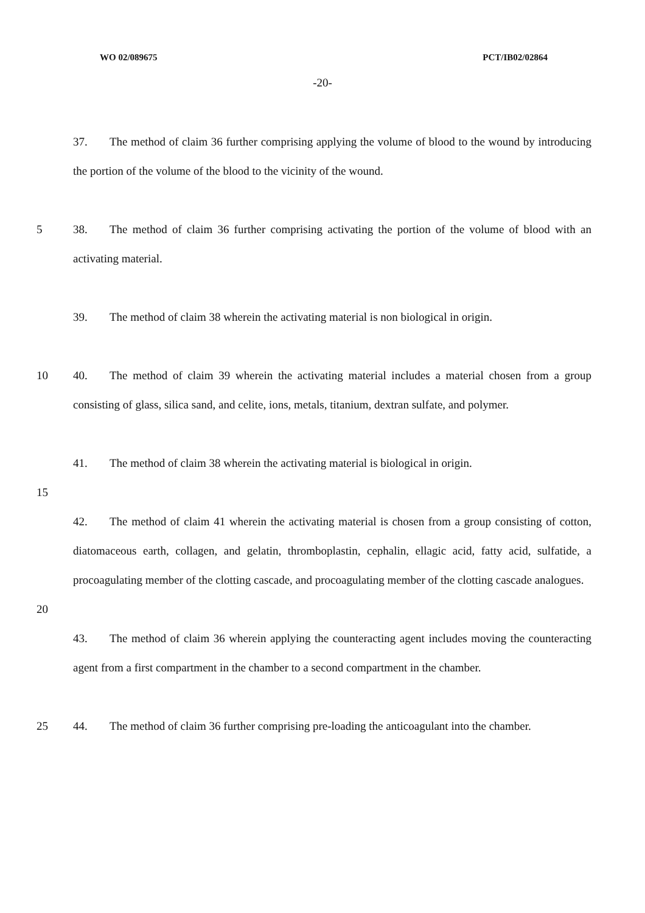WO 02/089675 PCT/IB02/02864
-20-
37. The method of claim 36 further comprising applying the volume of blood to the wound by introducing the portion of the volume of the blood to the vicinity of the wound.
5 38. The method of claim 36 further comprising activating the portion of the volume of blood with an activating material.
39. The method of claim 38 wherein the activating material is non biological in origin.
10 40. The method of claim 39 wherein the activating material includes a material chosen from a group consisting of glass, silica sand, and celite, ions, metals, titanium, dextran sulfate, and polymer.
41. The method of claim 38 wherein the activating material is biological in origin.
15
42. The method of claim 41 wherein the activating material is chosen from a group consisting of cotton, diatomaceous earth, collagen, and gelatin, thromboplastin, cephalin, ellagic acid, fatty acid, sulfatide, a procoagulating member of the clotting cascade, and procoagulating member of the clotting cascade analogues.
20
43. The method of claim 36 wherein applying the counteracting agent includes moving the counteracting agent from a first compartment in the chamber to a second compartment in the chamber.
25 44. The method of claim 36 further comprising pre-loading the anticoagulant into the chamber.